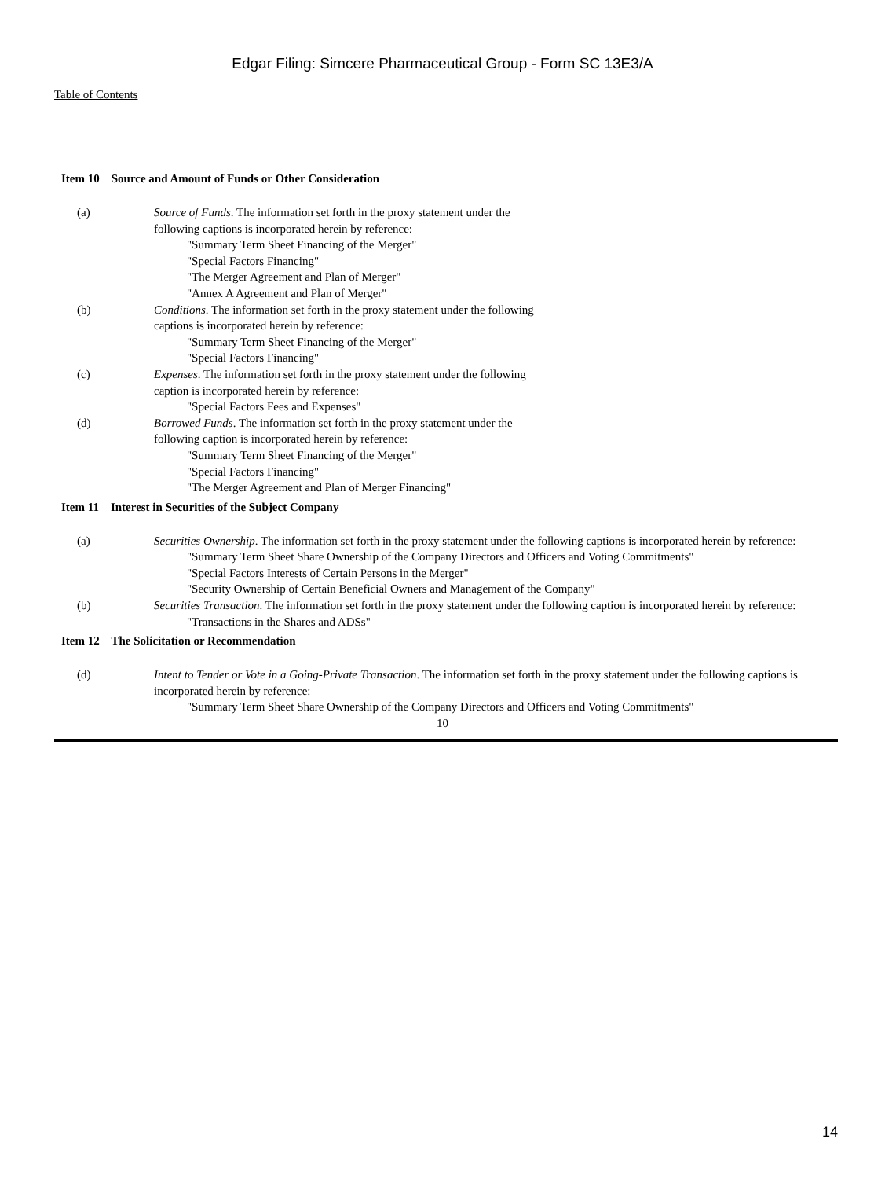Edgar Filing: Simcere Pharmaceutical Group - Form SC 13E3/A
Table of Contents
Item 10 Source and Amount of Funds or Other Consideration
(a) Source of Funds. The information set forth in the proxy statement under the following captions is incorporated herein by reference:
"Summary Term Sheet Financing of the Merger"
"Special Factors Financing"
"The Merger Agreement and Plan of Merger"
"Annex A Agreement and Plan of Merger"
(b) Conditions. The information set forth in the proxy statement under the following captions is incorporated herein by reference:
"Summary Term Sheet Financing of the Merger"
"Special Factors Financing"
(c) Expenses. The information set forth in the proxy statement under the following caption is incorporated herein by reference:
"Special Factors Fees and Expenses"
(d) Borrowed Funds. The information set forth in the proxy statement under the following caption is incorporated herein by reference:
"Summary Term Sheet Financing of the Merger"
"Special Factors Financing"
"The Merger Agreement and Plan of Merger Financing"
Item 11 Interest in Securities of the Subject Company
(a) Securities Ownership. The information set forth in the proxy statement under the following captions is incorporated herein by reference:
"Summary Term Sheet Share Ownership of the Company Directors and Officers and Voting Commitments"
"Special Factors Interests of Certain Persons in the Merger"
"Security Ownership of Certain Beneficial Owners and Management of the Company"
(b) Securities Transaction. The information set forth in the proxy statement under the following caption is incorporated herein by reference:
"Transactions in the Shares and ADSs"
Item 12 The Solicitation or Recommendation
(d) Intent to Tender or Vote in a Going-Private Transaction. The information set forth in the proxy statement under the following captions is incorporated herein by reference:
"Summary Term Sheet Share Ownership of the Company Directors and Officers and Voting Commitments"
10
14